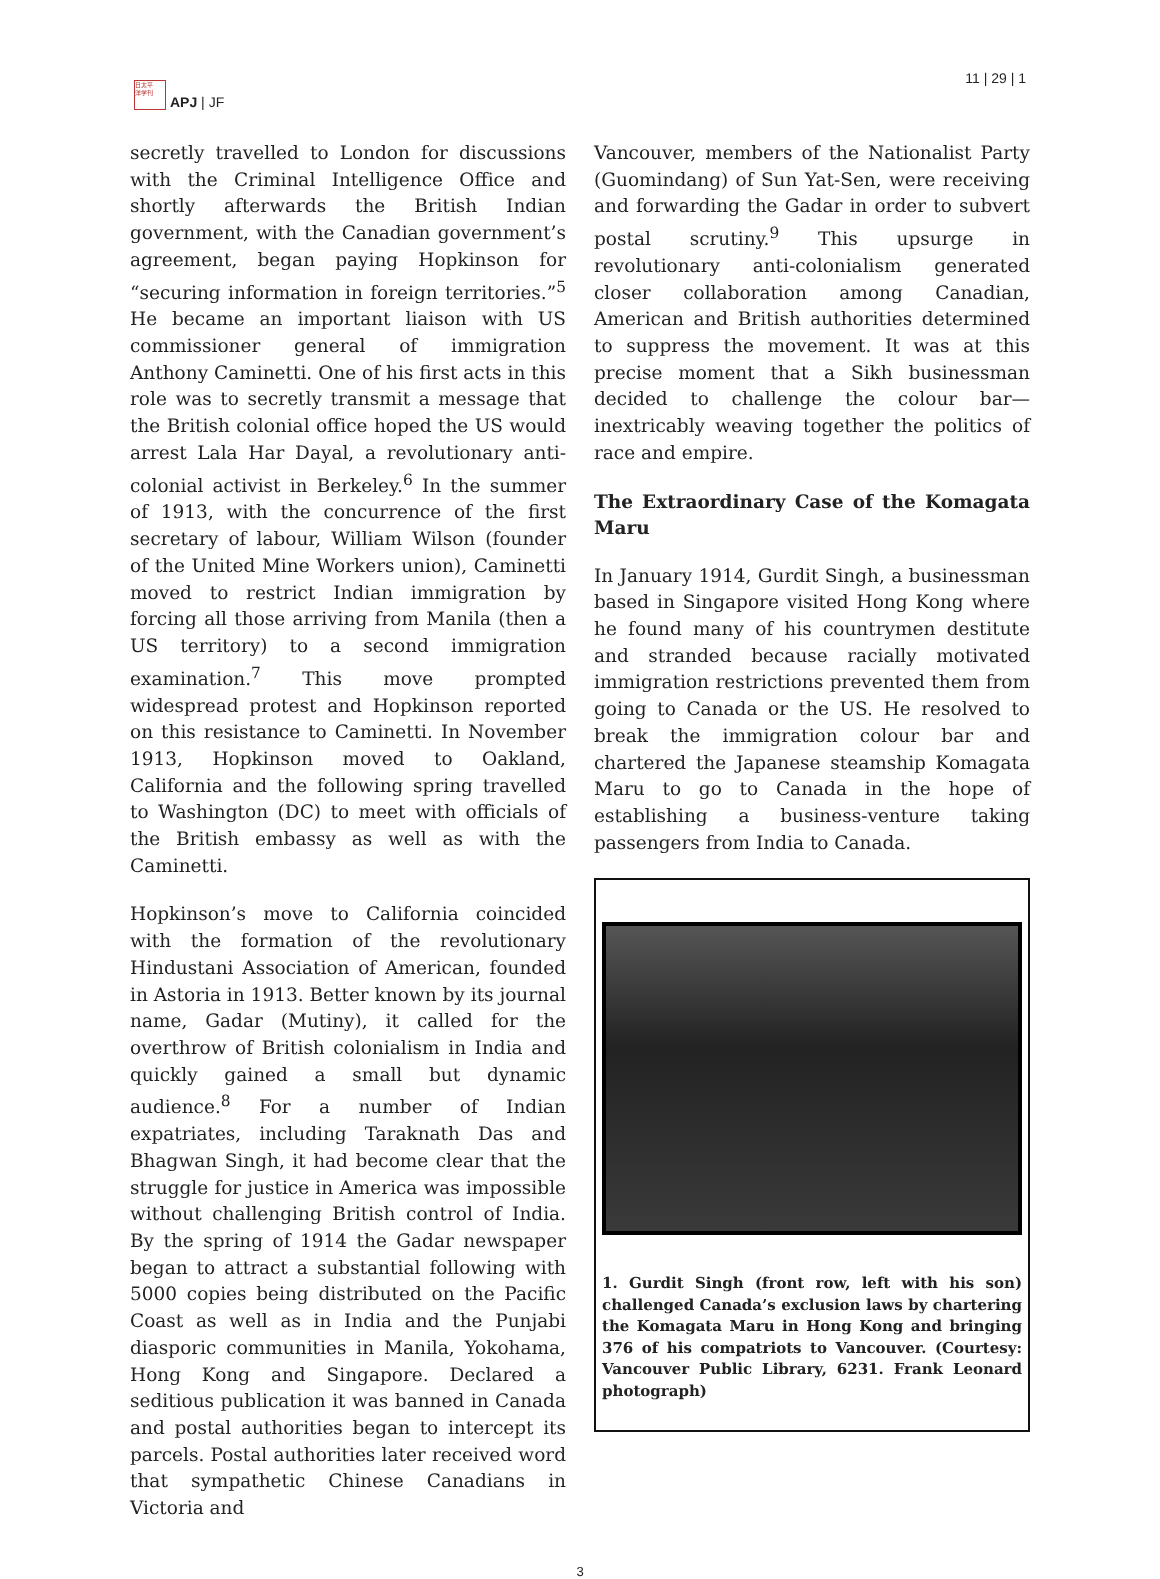日太平
洋学刊
APJ | JF
11 | 29 | 1
secretly travelled to London for discussions with the Criminal Intelligence Office and shortly afterwards the British Indian government, with the Canadian government’s agreement, began paying Hopkinson for “securing information in foreign territories.”<sup>5</sup> He became an important liaison with US commissioner general of immigration Anthony Caminetti. One of his first acts in this role was to secretly transmit a message that the British colonial office hoped the US would arrest Lala Har Dayal, a revolutionary anti-colonial activist in Berkeley.<sup>6</sup> In the summer of 1913, with the concurrence of the first secretary of labour, William Wilson (founder of the United Mine Workers union), Caminetti moved to restrict Indian immigration by forcing all those arriving from Manila (then a US territory) to a second immigration examination.<sup>7</sup> This move prompted widespread protest and Hopkinson reported on this resistance to Caminetti. In November 1913, Hopkinson moved to Oakland, California and the following spring travelled to Washington (DC) to meet with officials of the British embassy as well as with the Caminetti.
Hopkinson’s move to California coincided with the formation of the revolutionary Hindustani Association of American, founded in Astoria in 1913. Better known by its journal name, Gadar (Mutiny), it called for the overthrow of British colonialism in India and quickly gained a small but dynamic audience.<sup>8</sup> For a number of Indian expatriates, including Taraknath Das and Bhagwan Singh, it had become clear that the struggle for justice in America was impossible without challenging British control of India. By the spring of 1914 the Gadar newspaper began to attract a substantial following with 5000 copies being distributed on the Pacific Coast as well as in India and the Punjabi diasporic communities in Manila, Yokohama, Hong Kong and Singapore. Declared a seditious publication it was banned in Canada and postal authorities began to intercept its parcels. Postal authorities later received word that sympathetic Chinese Canadians in Victoria and
Vancouver, members of the Nationalist Party (Guomindang) of Sun Yat-Sen, were receiving and forwarding the Gadar in order to subvert postal scrutiny.<sup>9</sup> This upsurge in revolutionary anti-colonialism generated closer collaboration among Canadian, American and British authorities determined to suppress the movement. It was at this precise moment that a Sikh businessman decided to challenge the colour bar—inextricably weaving together the politics of race and empire.
The Extraordinary Case of the Komagata Maru
In January 1914, Gurdit Singh, a businessman based in Singapore visited Hong Kong where he found many of his countrymen destitute and stranded because racially motivated immigration restrictions prevented them from going to Canada or the US. He resolved to break the immigration colour bar and chartered the Japanese steamship Komagata Maru to go to Canada in the hope of establishing a business-venture taking passengers from India to Canada.
1. Gurdit Singh (front row, left with his son) challenged Canada’s exclusion laws by chartering the Komagata Maru in Hong Kong and bringing 376 of his compatriots to Vancouver. (Courtesy: Vancouver Public Library, 6231. Frank Leonard photograph)
3